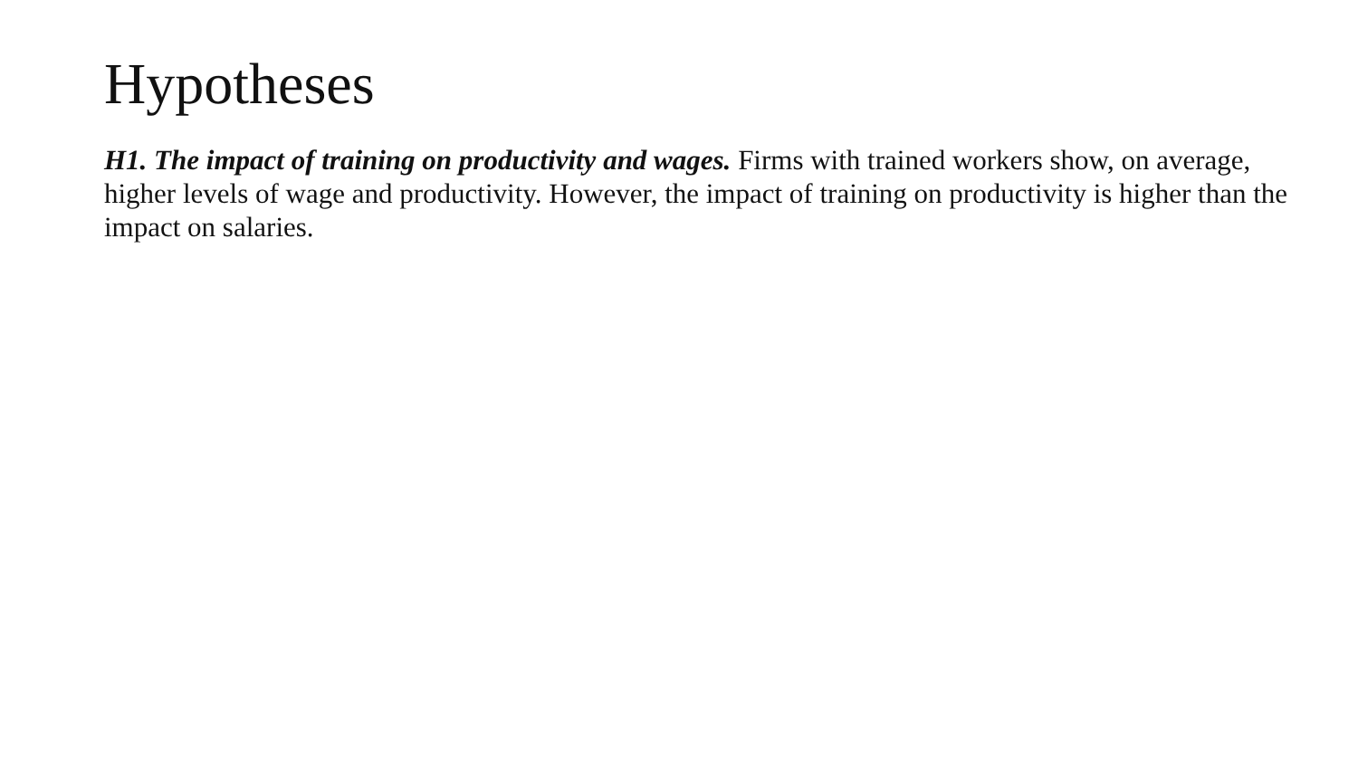Hypotheses
H1. The impact of training on productivity and wages. Firms with trained workers show, on average, higher levels of wage and productivity. However, the impact of training on productivity is higher than the impact on salaries.